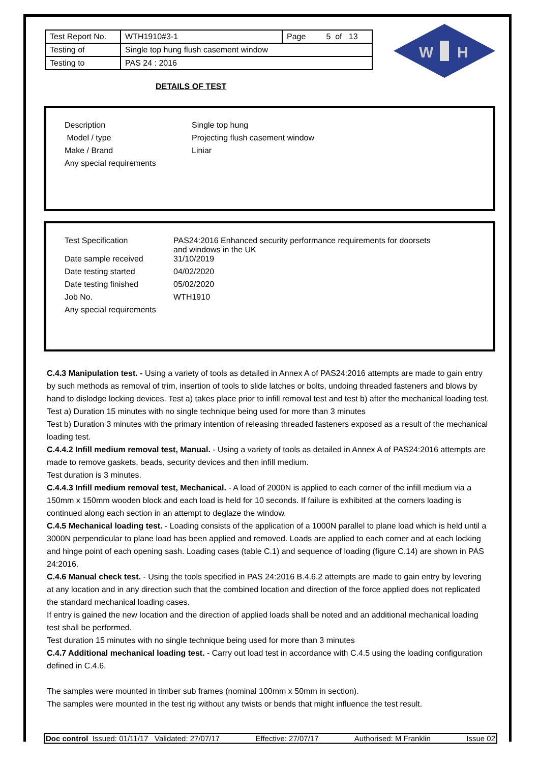| Test Report No. | WTH1910#3-1 | Page 5 of 13 |
| Testing of | Single top hung flush casement window | |
| Testing to | PAS 24 : 2016 | |
W
H
DETAILS OF TEST
| Description | Single top hung |
| Model / type | Projecting flush casement window |
| Make / Brand | Liniar |
| Any special requirements | |
| Test Specification | PAS24:2016 Enhanced security performance requirements for doorsets and windows in the UK |
| Date sample received | 31/10/2019 |
| Date testing started | 04/02/2020 |
| Date testing finished | 05/02/2020 |
| Job No. | WTH1910 |
| Any special requirements | |
C.4.3 Manipulation test. - Using a variety of tools as detailed in Annex A of PAS24:2016 attempts are made to gain entry by such methods as removal of trim, insertion of tools to slide latches or bolts, undoing threaded fasteners and blows by hand to dislodge locking devices. Test a) takes place prior to infill removal test and test b) after the mechanical loading test.
Test a) Duration 15 minutes with no single technique being used for more than 3 minutes
Test b) Duration 3 minutes with the primary intention of releasing threaded fasteners exposed as a result of the mechanical loading test.
C.4.4.2 Infill medium removal test, Manual. - Using a variety of tools as detailed in Annex A of PAS24:2016 attempts are made to remove gaskets, beads, security devices and then infill medium.
Test duration is 3 minutes.
C.4.4.3 Infill medium removal test, Mechanical. - A load of 2000N is applied to each corner of the infill medium via a 150mm x 150mm wooden block and each load is held for 10 seconds. If failure is exhibited at the corners loading is continued along each section in an attempt to deglaze the window.
C.4.5 Mechanical loading test. - Loading consists of the application of a 1000N parallel to plane load which is held until a 3000N perpendicular to plane load has been applied and removed. Loads are applied to each corner and at each locking and hinge point of each opening sash. Loading cases (table C.1) and sequence of loading (figure C.14) are shown in PAS 24:2016.
C.4.6 Manual check test. - Using the tools specified in PAS 24:2016 B.4.6.2 attempts are made to gain entry by levering at any location and in any direction such that the combined location and direction of the force applied does not replicated the standard mechanical loading cases.
If entry is gained the new location and the direction of applied loads shall be noted and an additional mechanical loading test shall be performed.
Test duration 15 minutes with no single technique being used for more than 3 minutes
C.4.7 Additional mechanical loading test. - Carry out load test in accordance with C.4.5 using the loading configuration defined in C.4.6.
The samples were mounted in timber sub frames (nominal 100mm x 50mm in section).
The samples were mounted in the test rig without any twists or bends that might influence the test result.
Doc control Issued: 01/11/17 Validated: 27/07/17 Effective: 27/07/17 Authorised: M Franklin Issue 02